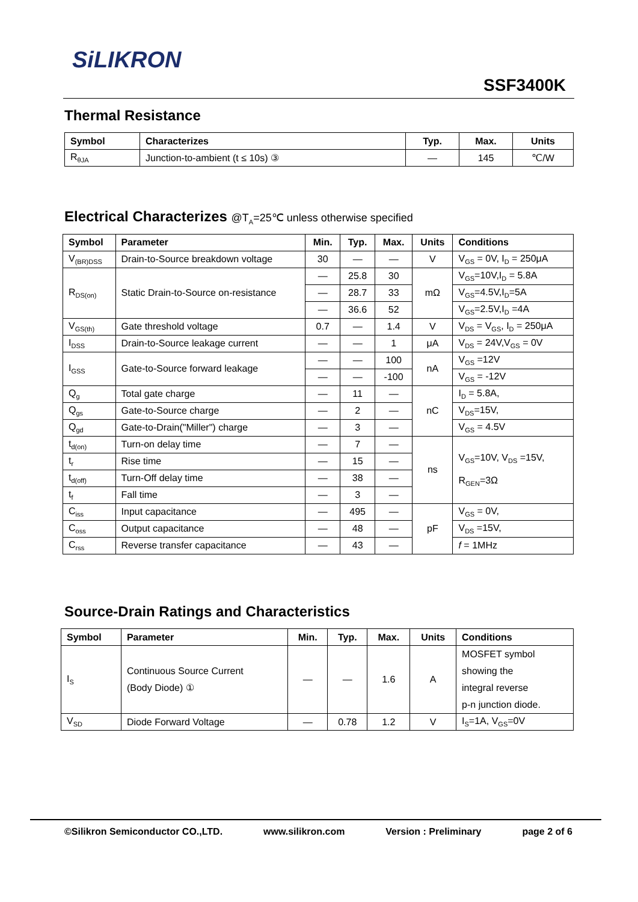SiLIKRON
SSF3400K
Thermal Resistance
| Symbol | Characterizes | Typ. | Max. | Units |
| --- | --- | --- | --- | --- |
| R<sub>θJA</sub> | Junction-to-ambient (t ≤ 10s) ③ | — | 145 | ℃/W |
Electrical Characterizes @T<sub>A</sub>=25℃ unless otherwise specified
| Symbol | Parameter | Min. | Typ. | Max. | Units | Conditions |
| --- | --- | --- | --- | --- | --- | --- |
| V<sub>(BR)DSS</sub> | Drain-to-Source breakdown voltage | 30 | — | — | V | V<sub>GS</sub> = 0V, I<sub>D</sub> = 250μA |
| R<sub>DS(on)</sub> | Static Drain-to-Source on-resistance | — | 25.8 | 30 | mΩ | V<sub>GS</sub>=10V,I<sub>D</sub> = 5.8A |
| | | — | 28.7 | 33 | | V<sub>GS</sub>=4.5V,I<sub>D</sub>=5A |
| | | — | 36.6 | 52 | | V<sub>GS</sub>=2.5V,I<sub>D</sub> =4A |
| V<sub>GS(th)</sub> | Gate threshold voltage | 0.7 | — | 1.4 | V | V<sub>DS</sub> = V<sub>GS</sub>, I<sub>D</sub> = 250μA |
| I<sub>DSS</sub> | Drain-to-Source leakage current | — | — | 1 | μA | V<sub>DS</sub> = 24V,V<sub>GS</sub> = 0V |
| I<sub>GSS</sub> | Gate-to-Source forward leakage | — | — | 100 | nA | V<sub>GS</sub> =12V |
| | | — | — | -100 | | V<sub>GS</sub> = -12V |
| Q<sub>g</sub> | Total gate charge | — | 11 | — | nC | I<sub>D</sub> = 5.8A, |
| Q<sub>gs</sub> | Gate-to-Source charge | — | 2 | — | | V<sub>DS</sub>=15V, |
| Q<sub>gd</sub> | Gate-to-Drain("Miller") charge | — | 3 | — | | V<sub>GS</sub> = 4.5V |
| t<sub>d(on)</sub> | Turn-on delay time | — | 7 | — | ns | V<sub>GS</sub>=10V, V<sub>DS</sub> =15V, R<sub>GEN</sub>=3Ω |
| t<sub>r</sub> | Rise time | — | 15 | — | | |
| t<sub>d(off)</sub> | Turn-Off delay time | — | 38 | — | | |
| t<sub>f</sub> | Fall time | — | 3 | — | | |
| C<sub>iss</sub> | Input capacitance | — | 495 | — | pF | V<sub>GS</sub> = 0V, |
| C<sub>oss</sub> | Output capacitance | — | 48 | — | | V<sub>DS</sub> =15V, |
| C<sub>rss</sub> | Reverse transfer capacitance | — | 43 | — | | f = 1MHz |
Source-Drain Ratings and Characteristics
| Symbol | Parameter | Min. | Typ. | Max. | Units | Conditions |
| --- | --- | --- | --- | --- | --- | --- |
| I<sub>S</sub> | Continuous Source Current (Body Diode) ① | — | — | 1.6 | A | MOSFET symbol showing the integral reverse p-n junction diode. |
| V<sub>SD</sub> | Diode Forward Voltage | — | 0.78 | 1.2 | V | I<sub>S</sub>=1A, V<sub>GS</sub>=0V |
©Silikron Semiconductor CO.,LTD. www.silikron.com Version : Preliminary page 2 of 6